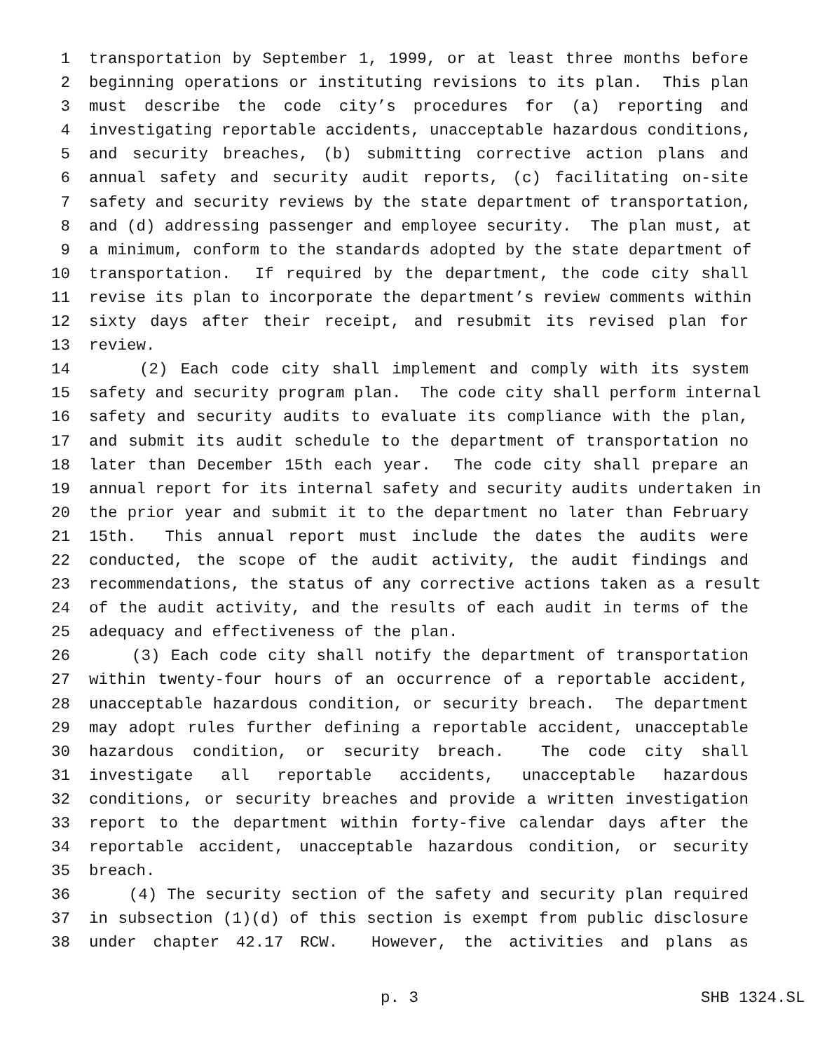1 transportation by September 1, 1999, or at least three months before
2 beginning operations or instituting revisions to its plan. This plan
3 must describe the code city’s procedures for (a) reporting and
4 investigating reportable accidents, unacceptable hazardous conditions,
5 and security breaches, (b) submitting corrective action plans and
6 annual safety and security audit reports, (c) facilitating on-site
7 safety and security reviews by the state department of transportation,
8 and (d) addressing passenger and employee security. The plan must, at
9 a minimum, conform to the standards adopted by the state department of
10 transportation. If required by the department, the code city shall
11 revise its plan to incorporate the department’s review comments within
12 sixty days after their receipt, and resubmit its revised plan for
13 review.
14 (2) Each code city shall implement and comply with its system
15 safety and security program plan. The code city shall perform internal
16 safety and security audits to evaluate its compliance with the plan,
17 and submit its audit schedule to the department of transportation no
18 later than December 15th each year. The code city shall prepare an
19 annual report for its internal safety and security audits undertaken in
20 the prior year and submit it to the department no later than February
21 15th. This annual report must include the dates the audits were
22 conducted, the scope of the audit activity, the audit findings and
23 recommendations, the status of any corrective actions taken as a result
24 of the audit activity, and the results of each audit in terms of the
25 adequacy and effectiveness of the plan.
26 (3) Each code city shall notify the department of transportation
27 within twenty-four hours of an occurrence of a reportable accident,
28 unacceptable hazardous condition, or security breach. The department
29 may adopt rules further defining a reportable accident, unacceptable
30 hazardous condition, or security breach. The code city shall
31 investigate all reportable accidents, unacceptable hazardous
32 conditions, or security breaches and provide a written investigation
33 report to the department within forty-five calendar days after the
34 reportable accident, unacceptable hazardous condition, or security
35 breach.
36 (4) The security section of the safety and security plan required
37 in subsection (1)(d) of this section is exempt from public disclosure
38 under chapter 42.17 RCW. However, the activities and plans as
p. 3 SHB 1324.SL